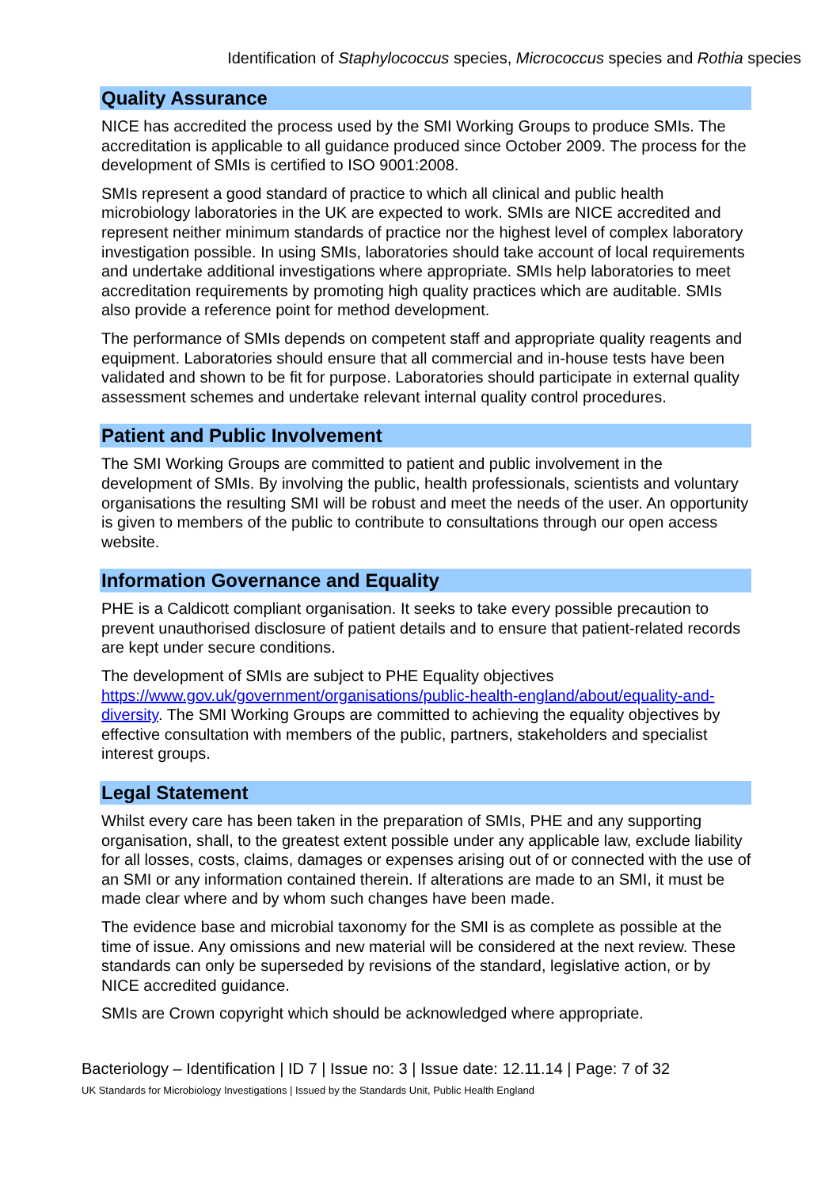Identification of Staphylococcus species, Micrococcus species and Rothia species
Quality Assurance
NICE has accredited the process used by the SMI Working Groups to produce SMIs. The accreditation is applicable to all guidance produced since October 2009. The process for the development of SMIs is certified to ISO 9001:2008.
SMIs represent a good standard of practice to which all clinical and public health microbiology laboratories in the UK are expected to work. SMIs are NICE accredited and represent neither minimum standards of practice nor the highest level of complex laboratory investigation possible. In using SMIs, laboratories should take account of local requirements and undertake additional investigations where appropriate. SMIs help laboratories to meet accreditation requirements by promoting high quality practices which are auditable. SMIs also provide a reference point for method development.
The performance of SMIs depends on competent staff and appropriate quality reagents and equipment. Laboratories should ensure that all commercial and in-house tests have been validated and shown to be fit for purpose. Laboratories should participate in external quality assessment schemes and undertake relevant internal quality control procedures.
Patient and Public Involvement
The SMI Working Groups are committed to patient and public involvement in the development of SMIs. By involving the public, health professionals, scientists and voluntary organisations the resulting SMI will be robust and meet the needs of the user. An opportunity is given to members of the public to contribute to consultations through our open access website.
Information Governance and Equality
PHE is a Caldicott compliant organisation. It seeks to take every possible precaution to prevent unauthorised disclosure of patient details and to ensure that patient-related records are kept under secure conditions.
The development of SMIs are subject to PHE Equality objectives https://www.gov.uk/government/organisations/public-health-england/about/equality-and-diversity. The SMI Working Groups are committed to achieving the equality objectives by effective consultation with members of the public, partners, stakeholders and specialist interest groups.
Legal Statement
Whilst every care has been taken in the preparation of SMIs, PHE and any supporting organisation, shall, to the greatest extent possible under any applicable law, exclude liability for all losses, costs, claims, damages or expenses arising out of or connected with the use of an SMI or any information contained therein. If alterations are made to an SMI, it must be made clear where and by whom such changes have been made.
The evidence base and microbial taxonomy for the SMI is as complete as possible at the time of issue. Any omissions and new material will be considered at the next review. These standards can only be superseded by revisions of the standard, legislative action, or by NICE accredited guidance.
SMIs are Crown copyright which should be acknowledged where appropriate.
Bacteriology – Identification | ID 7 | Issue no: 3 | Issue date: 12.11.14 | Page: 7 of 32
UK Standards for Microbiology Investigations | Issued by the Standards Unit, Public Health England